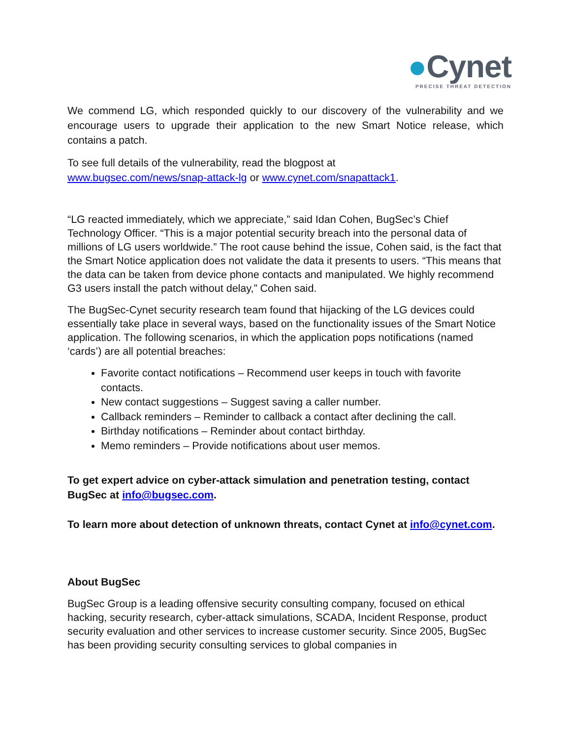●Cynet
PRECISE THREAT DETECTION
We commend LG, which responded quickly to our discovery of the vulnerability and we encourage users to upgrade their application to the new Smart Notice release, which contains a patch.
To see full details of the vulnerability, read the blogpost at
www.bugsec.com/news/snap-attack-lg or www.cynet.com/snapattack1.
“LG reacted immediately, which we appreciate,” said Idan Cohen, BugSec’s Chief Technology Officer. “This is a major potential security breach into the personal data of millions of LG users worldwide.” The root cause behind the issue, Cohen said, is the fact that the Smart Notice application does not validate the data it presents to users. “This means that the data can be taken from device phone contacts and manipulated. We highly recommend G3 users install the patch without delay,” Cohen said.
The BugSec-Cynet security research team found that hijacking of the LG devices could essentially take place in several ways, based on the functionality issues of the Smart Notice application. The following scenarios, in which the application pops notifications (named ‘cards’) are all potential breaches:
Favorite contact notifications – Recommend user keeps in touch with favorite contacts.
New contact suggestions – Suggest saving a caller number.
Callback reminders – Reminder to callback a contact after declining the call.
Birthday notifications – Reminder about contact birthday.
Memo reminders – Provide notifications about user memos.
To get expert advice on cyber-attack simulation and penetration testing, contact BugSec at info@bugsec.com.
To learn more about detection of unknown threats, contact Cynet at info@cynet.com.
About BugSec
BugSec Group is a leading offensive security consulting company, focused on ethical hacking, security research, cyber-attack simulations, SCADA, Incident Response, product security evaluation and other services to increase customer security. Since 2005, BugSec has been providing security consulting services to global companies in